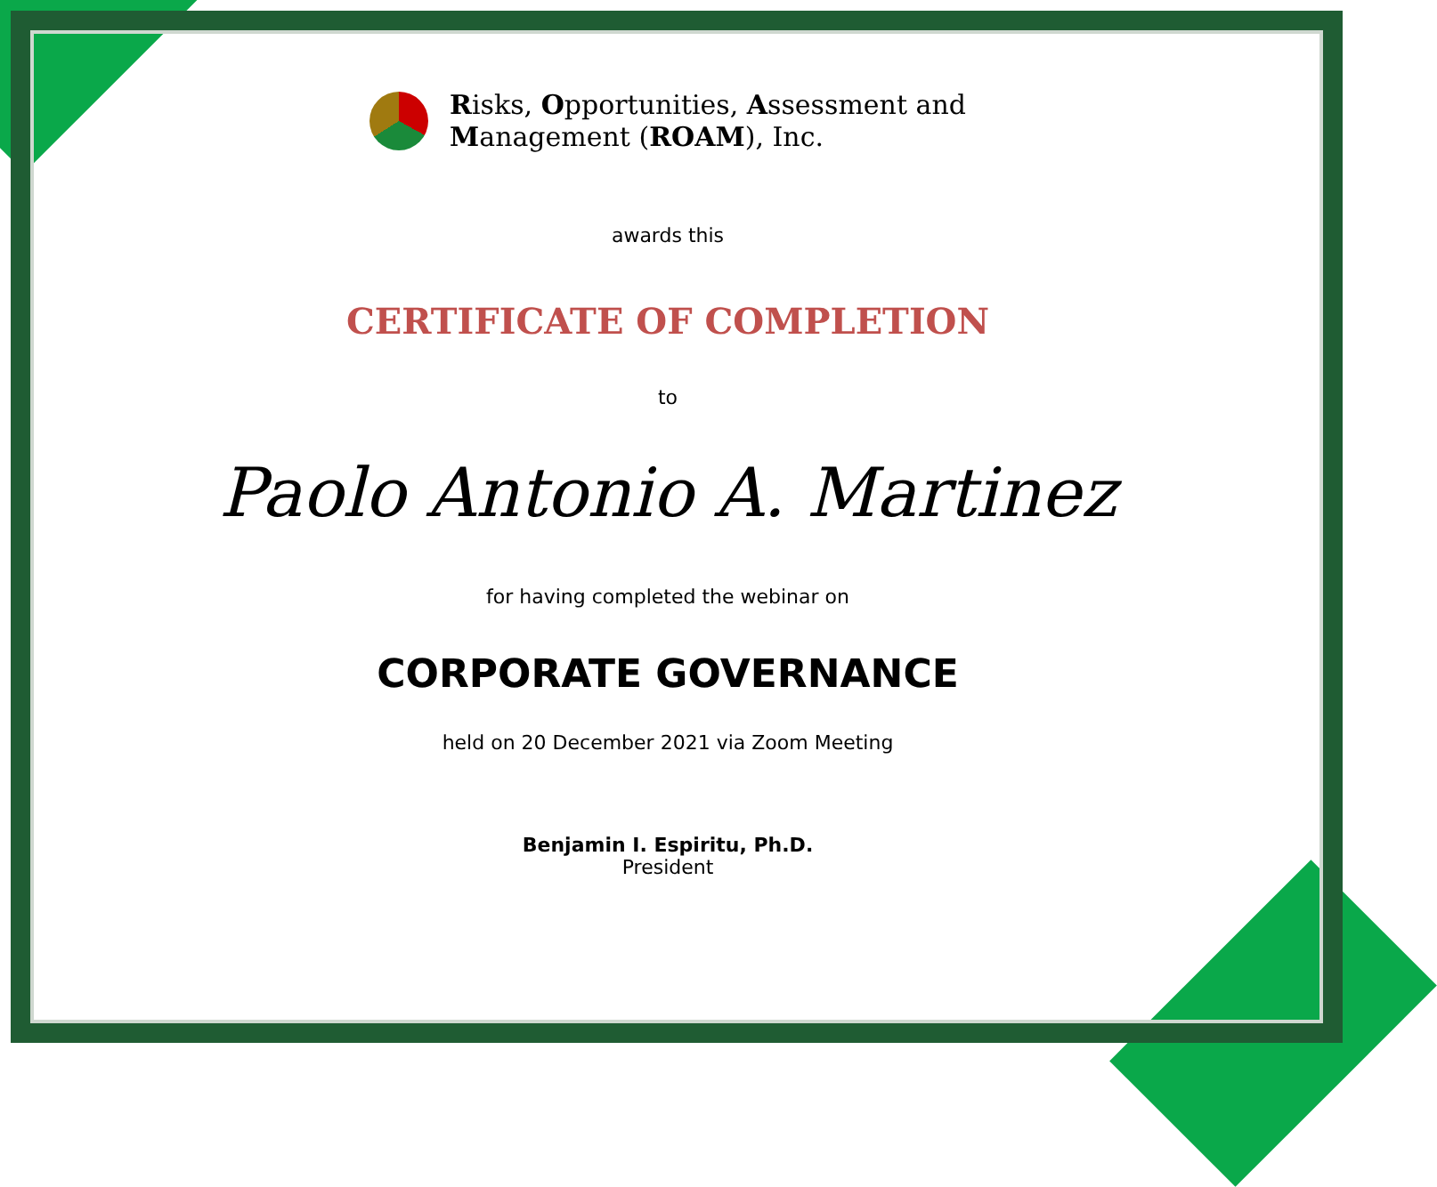Risks, Opportunities, Assessment and
Management (ROAM), Inc.
awards this
CERTIFICATE OF COMPLETION
to
Paolo Antonio A. Martinez
for having completed the webinar on
CORPORATE GOVERNANCE
held on 20 December 2021 via Zoom Meeting
Benjamin I. Espiritu, Ph.D.
President